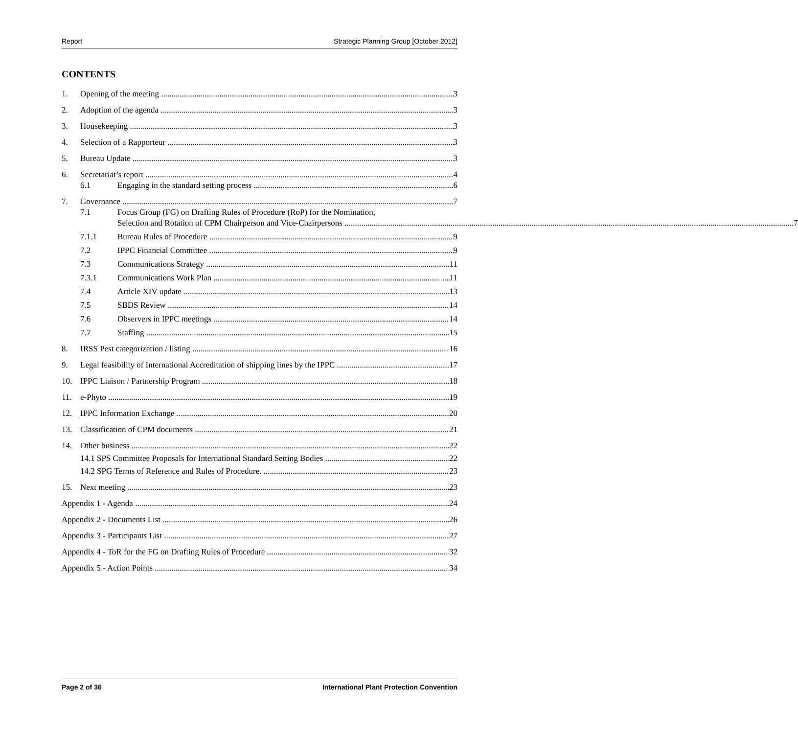Report Strategic Planning Group [October 2012]
CONTENTS
1. Opening of the meeting 3
2. Adoption of the agenda 3
3. Housekeeping 3
4. Selection of a Rapporteur 3
5. Bureau Update 3
6. Secretariat’s report 4
6.1 Engaging in the standard setting process 6
7. Governance 7
7.1 Focus Group (FG) on Drafting Rules of Procedure (RoP) for the Nomination,
Selection and Rotation of CPM Chairperson and Vice-Chairpersons 7
7.1.1 Bureau Rules of Procedure 9
7.2 IPPC Financial Committee 9
7.3 Communications Strategy 11
7.3.1 Communications Work Plan 11
7.4 Article XIV update 13
7.5 SBDS Review 14
7.6 Observers in IPPC meetings 14
7.7 Staffing 15
8. IRSS Pest categorization / listing 16
9. Legal feasibility of International Accreditation of shipping lines by the IPPC 17
10. IPPC Liaison / Partnership Program 18
11. e-Phyto 19
12. IPPC Information Exchange 20
13. Classification of CPM documents 21
14. Other business 22
14.1 SPS Committee Proposals for International Standard Setting Bodies 22
14.2 SPG Terms of Reference and Rules of Procedure. 23
15. Next meeting 23
Appendix 1 - Agenda 24
Appendix 2 - Documents List 26
Appendix 3 - Participants List 27
Appendix 4 - ToR for the FG on Drafting Rules of Procedure 32
Appendix 5 - Action Points 34
Page 2 of 36 International Plant Protection Convention